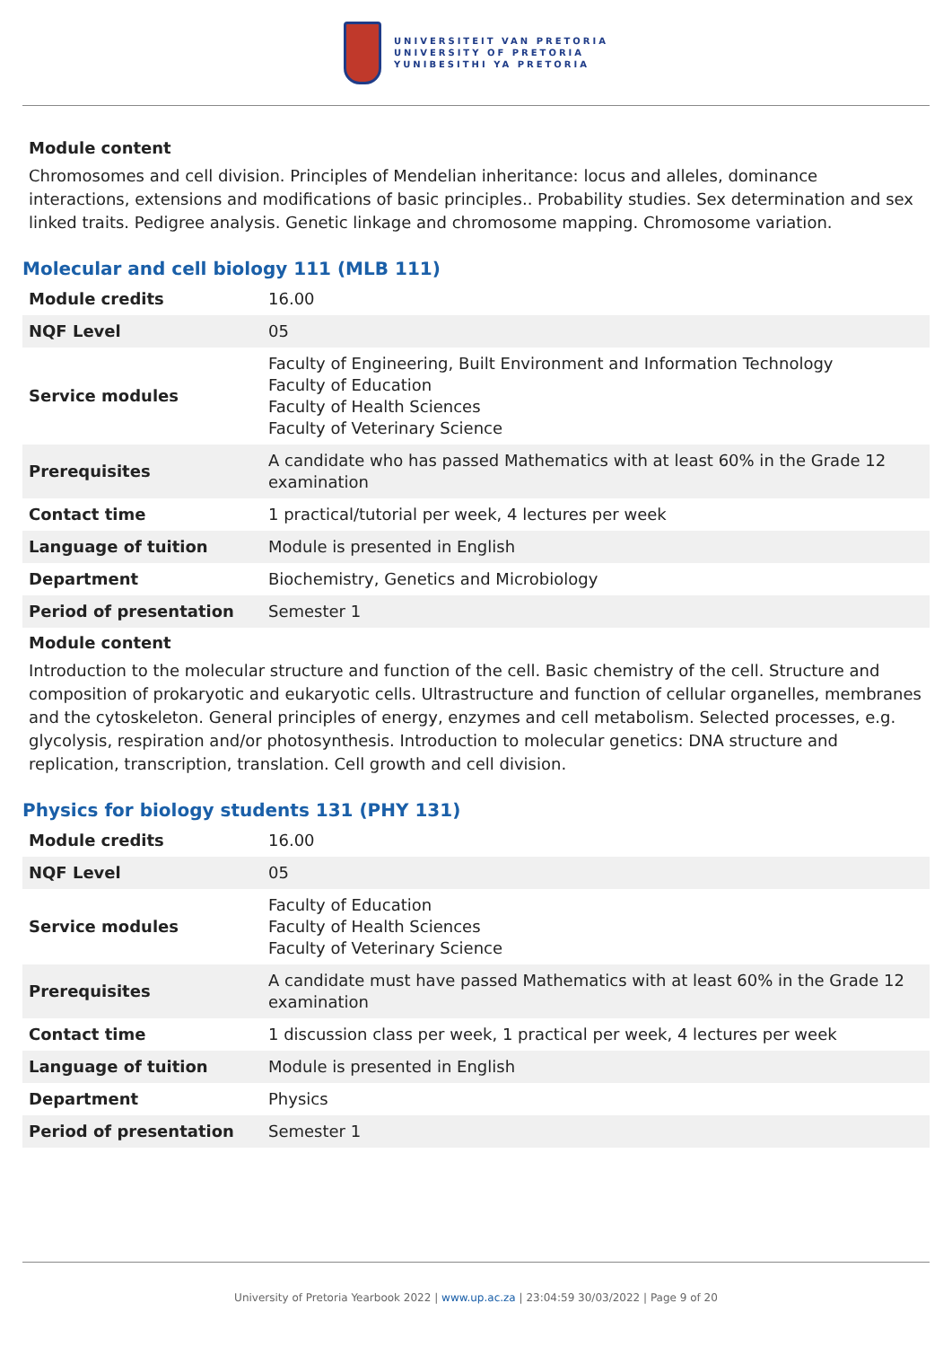UNIVERSITEIT VAN PRETORIA
UNIVERSITY OF PRETORIA
YUNIBESITHI YA PRETORIA
Module content
Chromosomes and cell division. Principles of Mendelian inheritance: locus and alleles, dominance interactions, extensions and modifications of basic principles.. Probability studies. Sex determination and sex linked traits. Pedigree analysis. Genetic linkage and chromosome mapping. Chromosome variation.
Molecular and cell biology 111 (MLB 111)
| Module credits | 16.00 |
| NQF Level | 05 |
| Service modules | Faculty of Engineering, Built Environment and Information Technology Faculty of Education Faculty of Health Sciences Faculty of Veterinary Science |
| Prerequisites | A candidate who has passed Mathematics with at least 60% in the Grade 12 examination |
| Contact time | 1 practical/tutorial per week, 4 lectures per week |
| Language of tuition | Module is presented in English |
| Department | Biochemistry, Genetics and Microbiology |
| Period of presentation | Semester 1 |
Module content
Introduction to the molecular structure and function of the cell. Basic chemistry of the cell. Structure and composition of prokaryotic and eukaryotic cells. Ultrastructure and function of cellular organelles, membranes and the cytoskeleton. General principles of energy, enzymes and cell metabolism. Selected processes, e.g. glycolysis, respiration and/or photosynthesis. Introduction to molecular genetics: DNA structure and replication, transcription, translation. Cell growth and cell division.
Physics for biology students 131 (PHY 131)
| Module credits | 16.00 |
| NQF Level | 05 |
| Service modules | Faculty of Education Faculty of Health Sciences Faculty of Veterinary Science |
| Prerequisites | A candidate must have passed Mathematics with at least 60% in the Grade 12 examination |
| Contact time | 1 discussion class per week, 1 practical per week, 4 lectures per week |
| Language of tuition | Module is presented in English |
| Department | Physics |
| Period of presentation | Semester 1 |
University of Pretoria Yearbook 2022 | www.up.ac.za | 23:04:59 30/03/2022 | Page 9 of 20